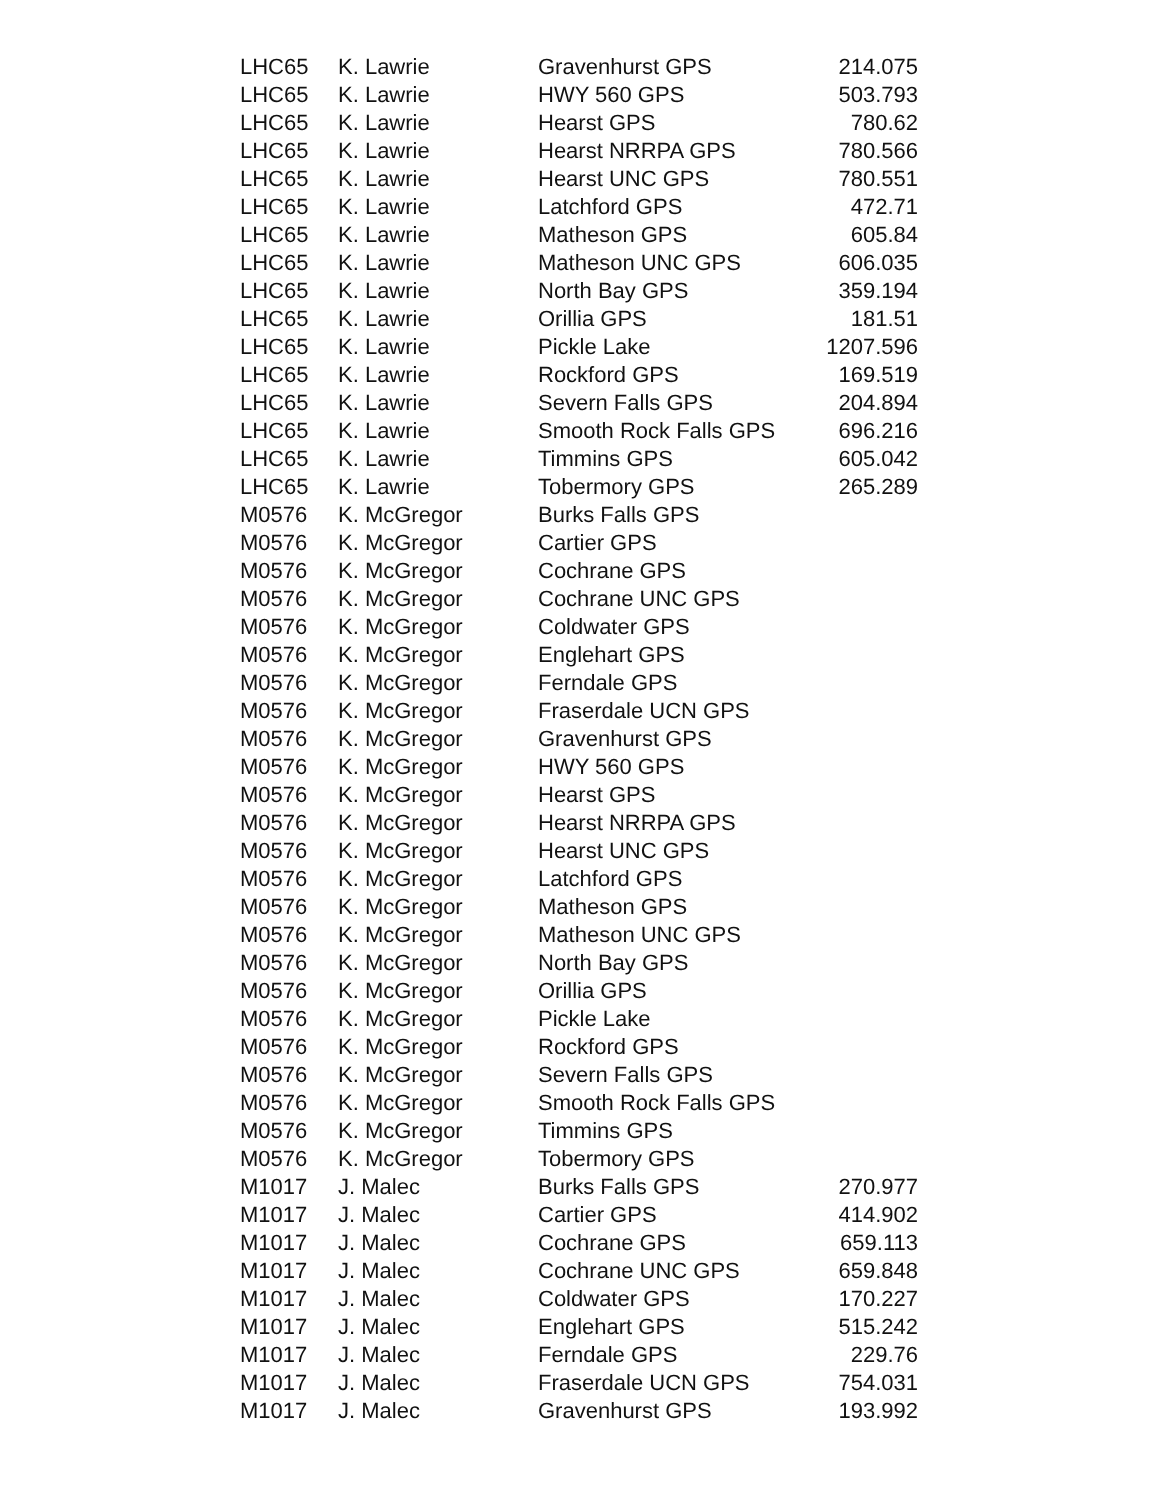| LHC65 | K. Lawrie | Gravenhurst GPS | 214.075 |
| LHC65 | K. Lawrie | HWY 560 GPS | 503.793 |
| LHC65 | K. Lawrie | Hearst GPS | 780.62 |
| LHC65 | K. Lawrie | Hearst NRRPA GPS | 780.566 |
| LHC65 | K. Lawrie | Hearst UNC GPS | 780.551 |
| LHC65 | K. Lawrie | Latchford GPS | 472.71 |
| LHC65 | K. Lawrie | Matheson GPS | 605.84 |
| LHC65 | K. Lawrie | Matheson UNC GPS | 606.035 |
| LHC65 | K. Lawrie | North Bay GPS | 359.194 |
| LHC65 | K. Lawrie | Orillia GPS | 181.51 |
| LHC65 | K. Lawrie | Pickle Lake | 1207.596 |
| LHC65 | K. Lawrie | Rockford GPS | 169.519 |
| LHC65 | K. Lawrie | Severn Falls GPS | 204.894 |
| LHC65 | K. Lawrie | Smooth Rock Falls GPS | 696.216 |
| LHC65 | K. Lawrie | Timmins GPS | 605.042 |
| LHC65 | K. Lawrie | Tobermory GPS | 265.289 |
| M0576 | K. McGregor | Burks Falls GPS | |
| M0576 | K. McGregor | Cartier GPS | |
| M0576 | K. McGregor | Cochrane GPS | |
| M0576 | K. McGregor | Cochrane UNC GPS | |
| M0576 | K. McGregor | Coldwater GPS | |
| M0576 | K. McGregor | Englehart GPS | |
| M0576 | K. McGregor | Ferndale GPS | |
| M0576 | K. McGregor | Fraserdale UCN GPS | |
| M0576 | K. McGregor | Gravenhurst GPS | |
| M0576 | K. McGregor | HWY 560 GPS | |
| M0576 | K. McGregor | Hearst GPS | |
| M0576 | K. McGregor | Hearst NRRPA GPS | |
| M0576 | K. McGregor | Hearst UNC GPS | |
| M0576 | K. McGregor | Latchford GPS | |
| M0576 | K. McGregor | Matheson GPS | |
| M0576 | K. McGregor | Matheson UNC GPS | |
| M0576 | K. McGregor | North Bay GPS | |
| M0576 | K. McGregor | Orillia GPS | |
| M0576 | K. McGregor | Pickle Lake | |
| M0576 | K. McGregor | Rockford GPS | |
| M0576 | K. McGregor | Severn Falls GPS | |
| M0576 | K. McGregor | Smooth Rock Falls GPS | |
| M0576 | K. McGregor | Timmins GPS | |
| M0576 | K. McGregor | Tobermory GPS | |
| M1017 | J. Malec | Burks Falls GPS | 270.977 |
| M1017 | J. Malec | Cartier GPS | 414.902 |
| M1017 | J. Malec | Cochrane GPS | 659.113 |
| M1017 | J. Malec | Cochrane UNC GPS | 659.848 |
| M1017 | J. Malec | Coldwater GPS | 170.227 |
| M1017 | J. Malec | Englehart GPS | 515.242 |
| M1017 | J. Malec | Ferndale GPS | 229.76 |
| M1017 | J. Malec | Fraserdale UCN GPS | 754.031 |
| M1017 | J. Malec | Gravenhurst GPS | 193.992 |